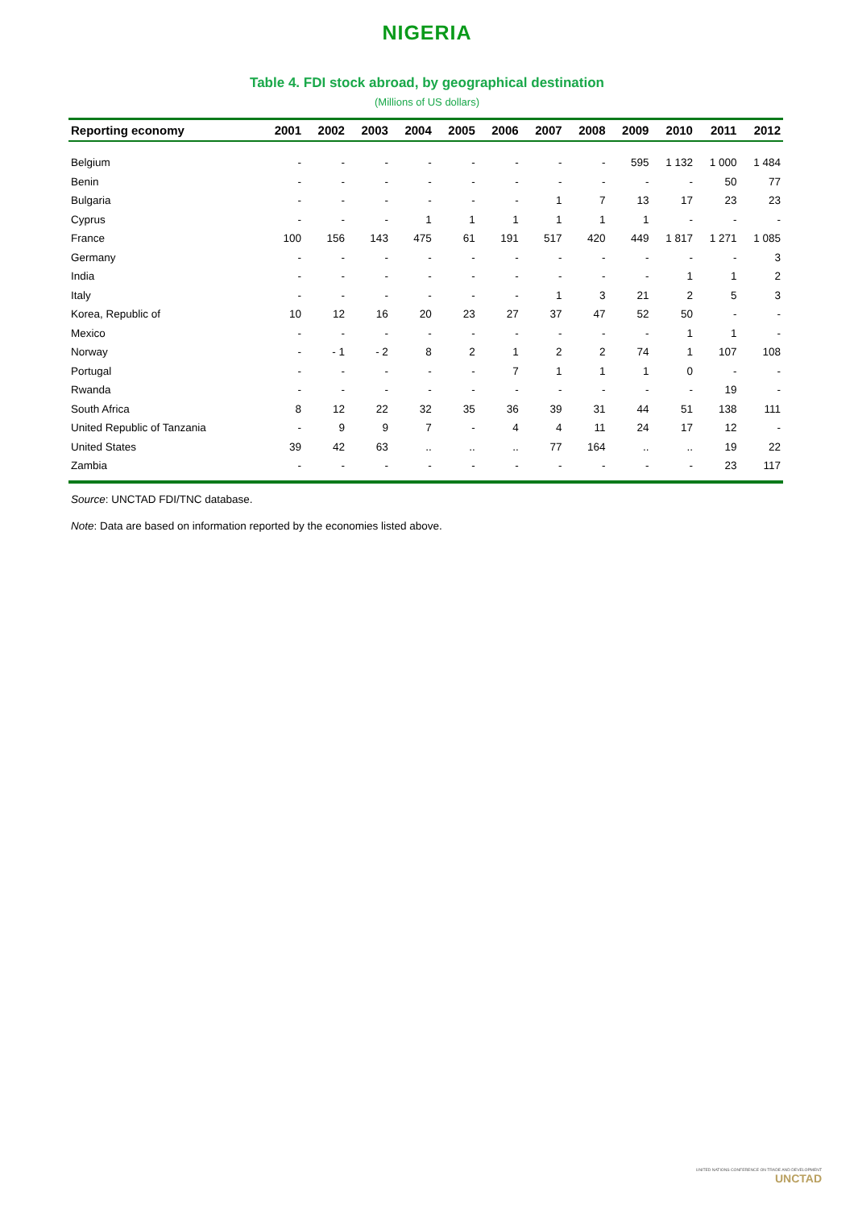NIGERIA
Table 4. FDI stock abroad, by geographical destination
(Millions of US dollars)
| Reporting economy | 2001 | 2002 | 2003 | 2004 | 2005 | 2006 | 2007 | 2008 | 2009 | 2010 | 2011 | 2012 |
| --- | --- | --- | --- | --- | --- | --- | --- | --- | --- | --- | --- | --- |
| Belgium | - | - | - | - | - | - | - | - | 595 | 1 132 | 1 000 | 1 484 |
| Benin | - | - | - | - | - | - | - | - | - | - | 50 | 77 |
| Bulgaria | - | - | - | - | - | - | 1 | 7 | 13 | 17 | 23 | 23 |
| Cyprus | - | - | - | 1 | 1 | 1 | 1 | 1 | 1 | - | - | - |
| France | 100 | 156 | 143 | 475 | 61 | 191 | 517 | 420 | 449 | 1 817 | 1 271 | 1 085 |
| Germany | - | - | - | - | - | - | - | - | - | - | - | 3 |
| India | - | - | - | - | - | - | - | - | - | 1 | 1 | 2 |
| Italy | - | - | - | - | - | - | 1 | 3 | 21 | 2 | 5 | 3 |
| Korea, Republic of | 10 | 12 | 16 | 20 | 23 | 27 | 37 | 47 | 52 | 50 | - | - |
| Mexico | - | - | - | - | - | - | - | - | - | 1 | 1 | - |
| Norway | - | - 1 | - 2 | 8 | 2 | 1 | 2 | 2 | 74 | 1 | 107 | 108 |
| Portugal | - | - | - | - | - | 7 | 1 | 1 | 1 | 0 | - | - |
| Rwanda | - | - | - | - | - | - | - | - | - | - | 19 | - |
| South Africa | 8 | 12 | 22 | 32 | 35 | 36 | 39 | 31 | 44 | 51 | 138 | 111 |
| United Republic of Tanzania | - | 9 | 9 | 7 | - | 4 | 4 | 11 | 24 | 17 | 12 | - |
| United States | 39 | 42 | 63 | .. | .. | .. | 77 | 164 | .. | .. | 19 | 22 |
| Zambia | - | - | - | - | - | - | - | - | - | - | 23 | 117 |
Source: UNCTAD FDI/TNC database.
Note: Data are based on information reported by the economies listed above.
UNITED NATIONS CONFERENCE ON TRADE AND DEVELOPMENT
UNCTAD